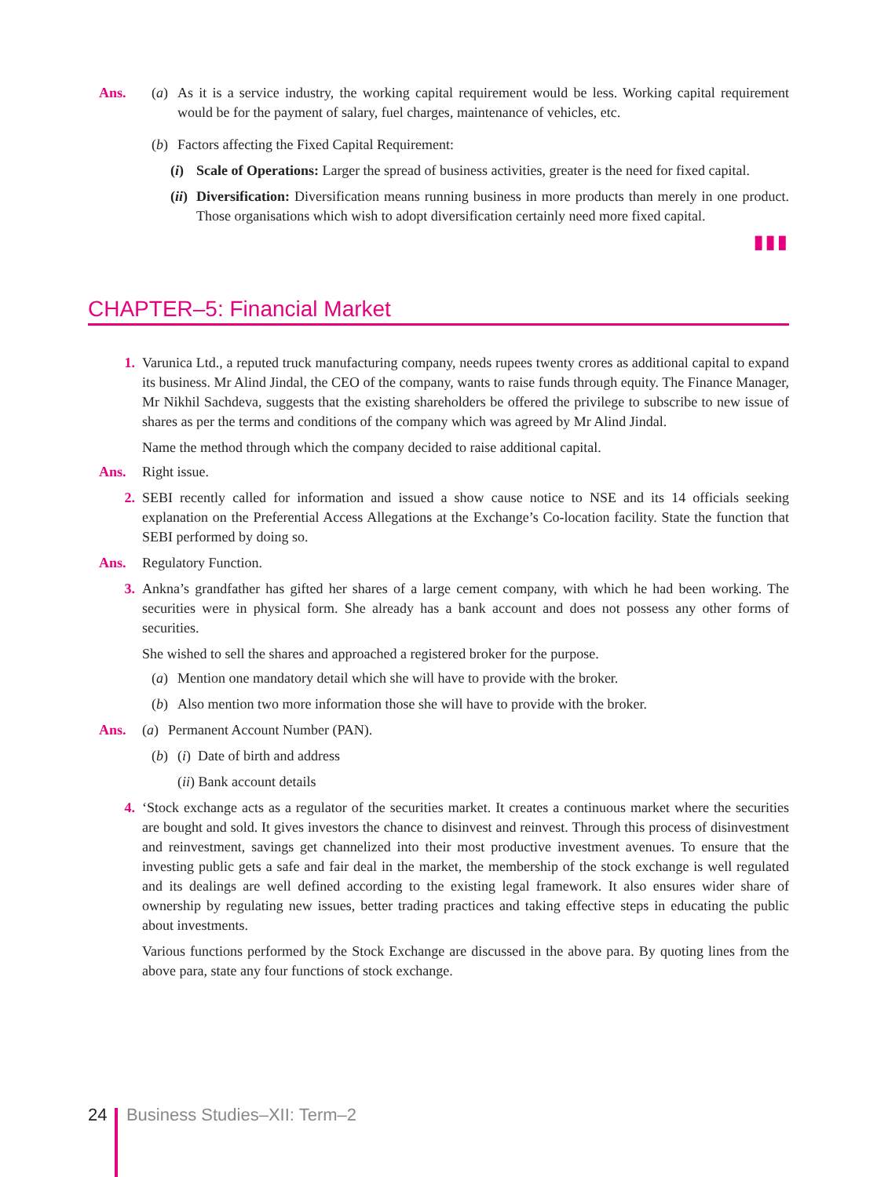Ans. (a) As it is a service industry, the working capital requirement would be less. Working capital requirement would be for the payment of salary, fuel charges, maintenance of vehicles, etc.
(b) Factors affecting the Fixed Capital Requirement:
(i) Scale of Operations: Larger the spread of business activities, greater is the need for fixed capital.
(ii)
Diversification: Diversification means running business in more products than merely in one product. Those organisations which wish to adopt diversification certainly need more fixed capital.
▮▮▮
CHAPTER–5: Financial Market
1. Varunica Ltd., a reputed truck manufacturing company, needs rupees twenty crores as additional capital to expand its business. Mr Alind Jindal, the CEO of the company, wants to raise funds through equity. The Finance Manager, Mr Nikhil Sachdeva, suggests that the existing shareholders be offered the privilege to subscribe to new issue of shares as per the terms and conditions of the company which was agreed by Mr Alind Jindal.
Name the method through which the company decided to raise additional capital.
Ans. Right issue.
2. SEBI recently called for information and issued a show cause notice to NSE and its 14 officials seeking explanation on the Preferential Access Allegations at the Exchange’s Co-location facility. State the function that SEBI performed by doing so.
Ans. Regulatory Function.
3. Ankna’s grandfather has gifted her shares of a large cement company, with which he had been working. The securities were in physical form. She already has a bank account and does not possess any other forms of securities.
She wished to sell the shares and approached a registered broker for the purpose.
(a) Mention one mandatory detail which she will have to provide with the broker.
(b) Also mention two more information those she will have to provide with the broker.
Ans. (a) Permanent Account Number (PAN).
(b) (i) Date of birth and address
(ii) Bank account details
4. ‘Stock exchange acts as a regulator of the securities market. It creates a continuous market where the securities are bought and sold. It gives investors the chance to disinvest and reinvest. Through this process of disinvestment and reinvestment, savings get channelized into their most productive investment avenues. To ensure that the investing public gets a safe and fair deal in the market, the membership of the stock exchange is well regulated and its dealings are well defined according to the existing legal framework. It also ensures wider share of ownership by regulating new issues, better trading practices and taking effective steps in educating the public about investments.
Various functions performed by the Stock Exchange are discussed in the above para. By quoting lines from the above para, state any four functions of stock exchange.
24 Business Studies–XII: Term–2